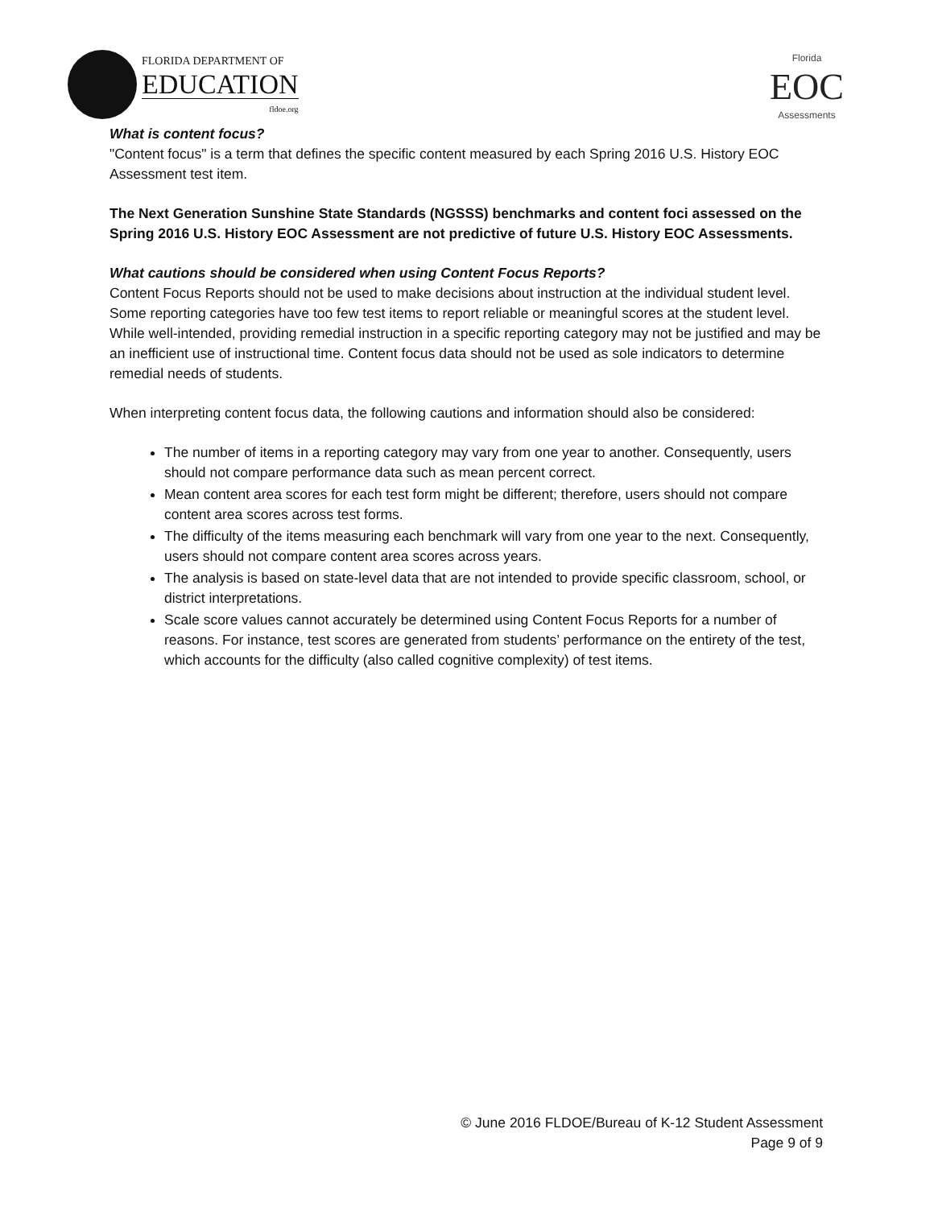FLORIDA DEPARTMENT OF
EDUCATION
fldoe.org
Florida
EOC
Assessments
What is content focus?
"Content focus" is a term that defines the specific content measured by each Spring 2016 U.S. History EOC Assessment test item.
The Next Generation Sunshine State Standards (NGSSS) benchmarks and content foci assessed on the Spring 2016 U.S. History EOC Assessment are not predictive of future U.S. History EOC Assessments.
What cautions should be considered when using Content Focus Reports?
Content Focus Reports should not be used to make decisions about instruction at the individual student level. Some reporting categories have too few test items to report reliable or meaningful scores at the student level. While well-intended, providing remedial instruction in a specific reporting category may not be justified and may be an inefficient use of instructional time. Content focus data should not be used as sole indicators to determine remedial needs of students.
When interpreting content focus data, the following cautions and information should also be considered:
The number of items in a reporting category may vary from one year to another. Consequently, users should not compare performance data such as mean percent correct.
Mean content area scores for each test form might be different; therefore, users should not compare content area scores across test forms.
The difficulty of the items measuring each benchmark will vary from one year to the next. Consequently, users should not compare content area scores across years.
The analysis is based on state-level data that are not intended to provide specific classroom, school, or district interpretations.
Scale score values cannot accurately be determined using Content Focus Reports for a number of reasons. For instance, test scores are generated from students’ performance on the entirety of the test, which accounts for the difficulty (also called cognitive complexity) of test items.
© June 2016 FLDOE/Bureau of K-12 Student Assessment
Page 9 of 9